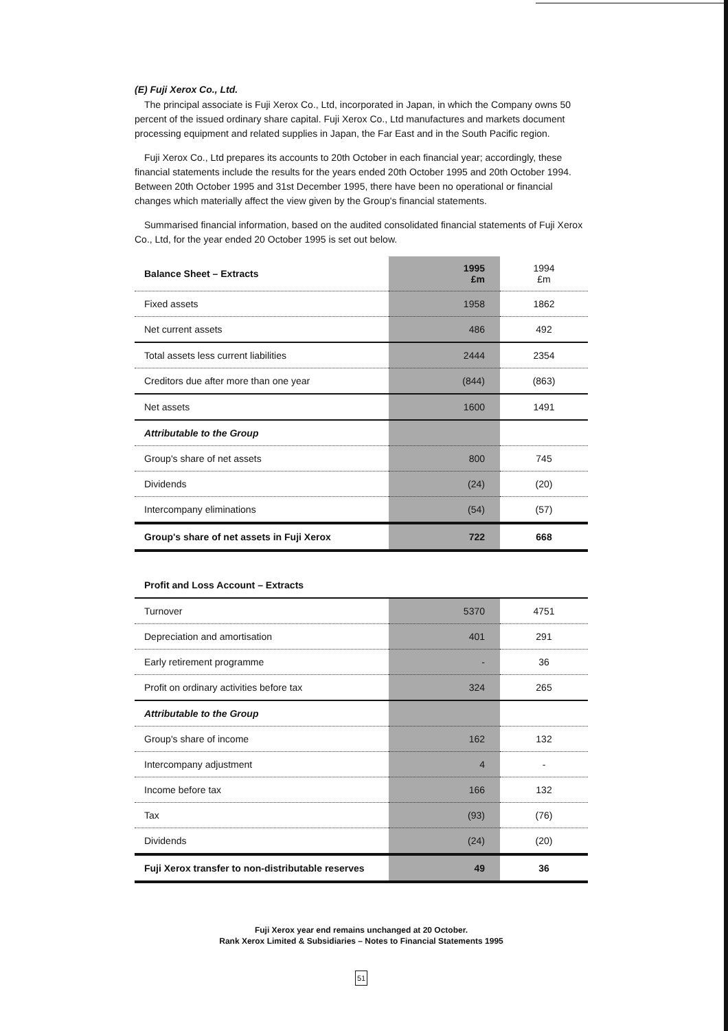(E) Fuji Xerox Co., Ltd.
The principal associate is Fuji Xerox Co., Ltd, incorporated in Japan, in which the Company owns 50 percent of the issued ordinary share capital. Fuji Xerox Co., Ltd manufactures and markets document processing equipment and related supplies in Japan, the Far East and in the South Pacific region.
Fuji Xerox Co., Ltd prepares its accounts to 20th October in each financial year; accordingly, these financial statements include the results for the years ended 20th October 1995 and 20th October 1994. Between 20th October 1995 and 31st December 1995, there have been no operational or financial changes which materially affect the view given by the Group's financial statements.
Summarised financial information, based on the audited consolidated financial statements of Fuji Xerox Co., Ltd, for the year ended 20 October 1995 is set out below.
| Balance Sheet – Extracts | 1995 £m | 1994 £m |
| Fixed assets | 1958 | 1862 |
| Net current assets | 486 | 492 |
| Total assets less current liabilities | 2444 | 2354 |
| Creditors due after more than one year | (844) | (863) |
| Net assets | 1600 | 1491 |
| Attributable to the Group | | |
| Group's share of net assets | 800 | 745 |
| Dividends | (24) | (20) |
| Intercompany eliminations | (54) | (57) |
| Group's share of net assets in Fuji Xerox | 722 | 668 |
| Profit and Loss Account – Extracts | | |
| Turnover | 5370 | 4751 |
| Depreciation and amortisation | 401 | 291 |
| Early retirement programme | - | 36 |
| Profit on ordinary activities before tax | 324 | 265 |
| Attributable to the Group | | |
| Group's share of income | 162 | 132 |
| Intercompany adjustment | 4 | - |
| Income before tax | 166 | 132 |
| Tax | (93) | (76) |
| Dividends | (24) | (20) |
| Fuji Xerox transfer to non-distributable reserves | 49 | 36 |
Fuji Xerox year end remains unchanged at 20 October.
Rank Xerox Limited & Subsidiaries – Notes to Financial Statements 1995
51